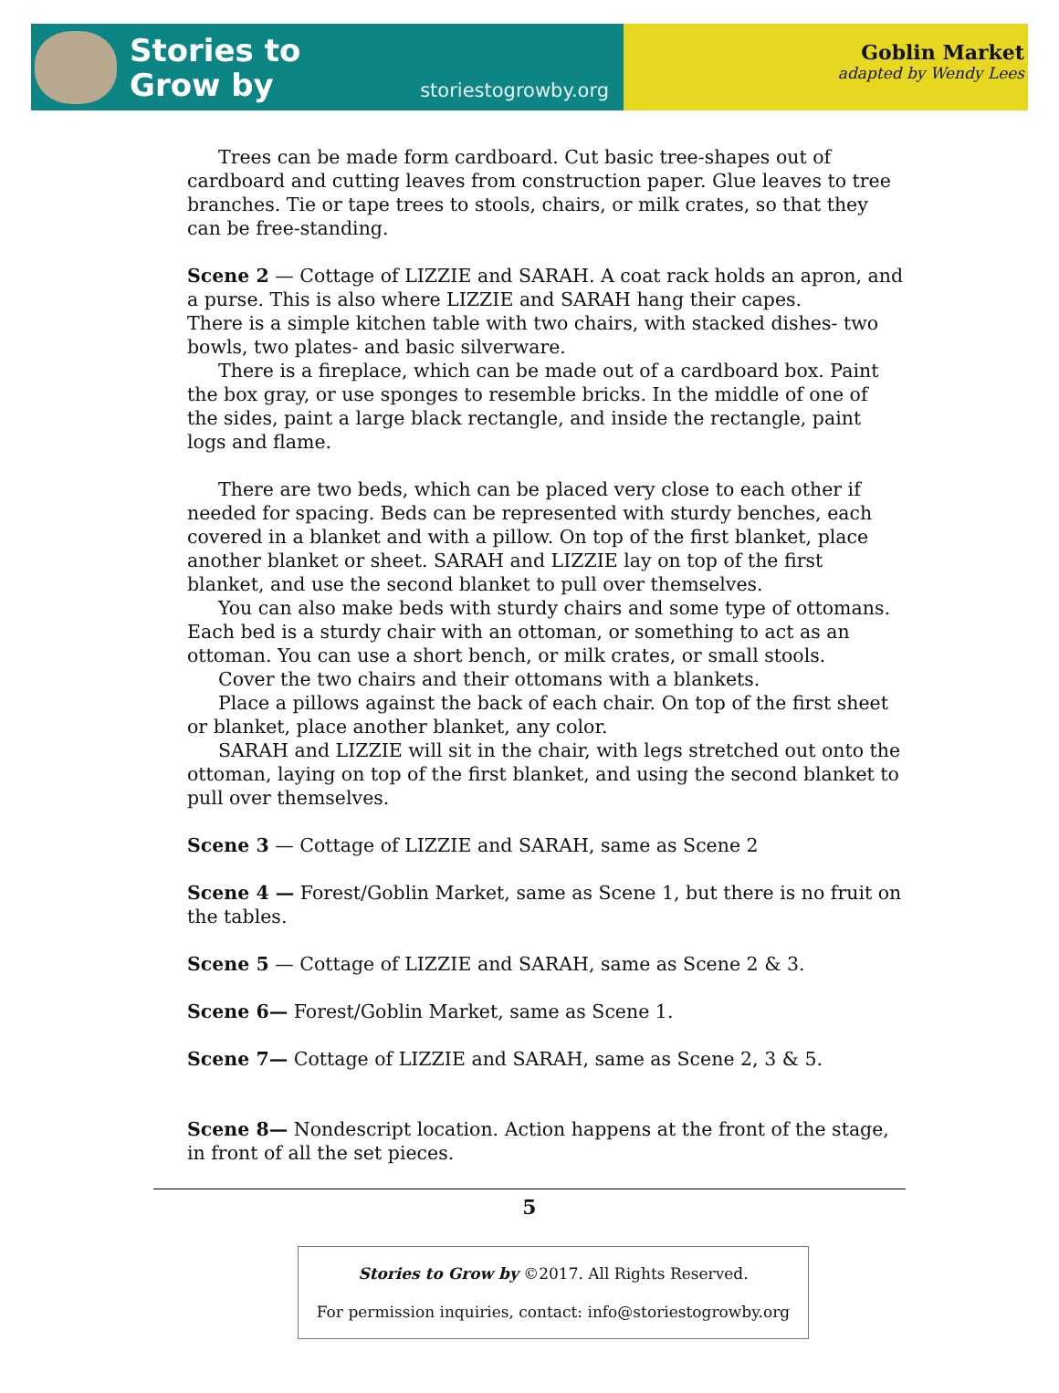Stories to
Grow by
storiestogrowby.org
Goblin Market
adapted by Wendy Lees
Trees can be made form cardboard. Cut basic tree-shapes out of cardboard and cutting leaves from construction paper. Glue leaves to tree branches. Tie or tape trees to stools, chairs, or milk crates, so that they can be free-standing.
Scene 2 — Cottage of LIZZIE and SARAH. A coat rack holds an apron, and a purse. This is also where LIZZIE and SARAH hang their capes.
There is a simple kitchen table with two chairs, with stacked dishes- two bowls, two plates- and basic silverware.
There is a fireplace, which can be made out of a cardboard box. Paint the box gray, or use sponges to resemble bricks. In the middle of one of the sides, paint a large black rectangle, and inside the rectangle, paint logs and flame.
There are two beds, which can be placed very close to each other if needed for spacing. Beds can be represented with sturdy benches, each covered in a blanket and with a pillow. On top of the first blanket, place another blanket or sheet. SARAH and LIZZIE lay on top of the first blanket, and use the second blanket to pull over themselves.
You can also make beds with sturdy chairs and some type of ottomans. Each bed is a sturdy chair with an ottoman, or something to act as an ottoman. You can use a short bench, or milk crates, or small stools.
Cover the two chairs and their ottomans with a blankets.
Place a pillows against the back of each chair. On top of the first sheet or blanket, place another blanket, any color.
SARAH and LIZZIE will sit in the chair, with legs stretched out onto the ottoman, laying on top of the first blanket, and using the second blanket to pull over themselves.
Scene 3 — Cottage of LIZZIE and SARAH, same as Scene 2
Scene 4 — Forest/Goblin Market, same as Scene 1, but there is no fruit on the tables.
Scene 5 — Cottage of LIZZIE and SARAH, same as Scene 2 & 3.
Scene 6— Forest/Goblin Market, same as Scene 1.
Scene 7— Cottage of LIZZIE and SARAH, same as Scene 2, 3 & 5.
Scene 8— Nondescript location. Action happens at the front of the stage, in front of all the set pieces.
5
Stories to Grow by ©2017. All Rights Reserved.
For permission inquiries, contact: info@storiestogrowby.org